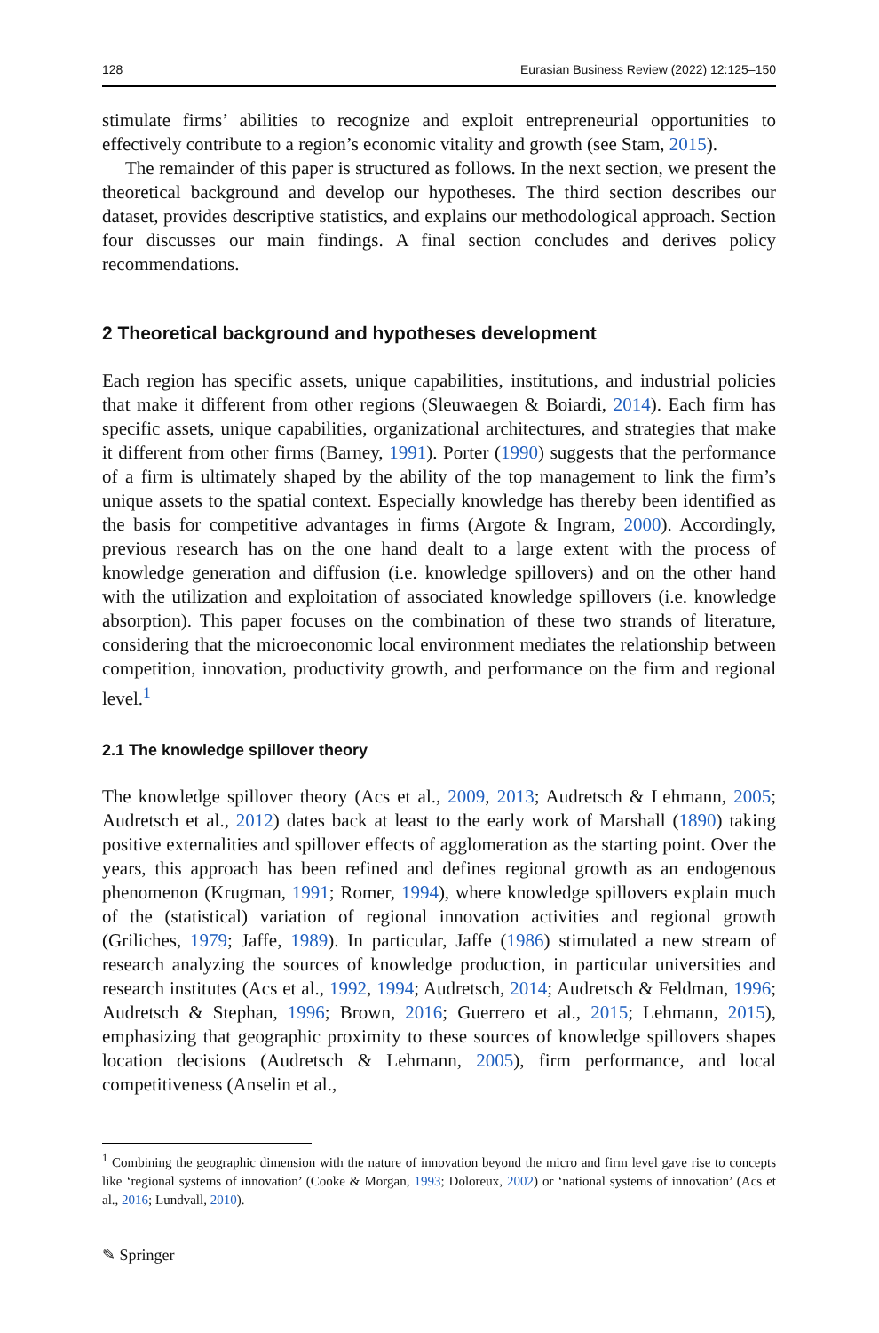128 Eurasian Business Review (2022) 12:125–150
stimulate firms’ abilities to recognize and exploit entrepreneurial opportunities to effectively contribute to a region’s economic vitality and growth (see Stam, 2015).
The remainder of this paper is structured as follows. In the next section, we present the theoretical background and develop our hypotheses. The third section describes our dataset, provides descriptive statistics, and explains our methodological approach. Section four discusses our main findings. A final section concludes and derives policy recommendations.
2 Theoretical background and hypotheses development
Each region has specific assets, unique capabilities, institutions, and industrial policies that make it different from other regions (Sleuwaegen & Boiardi, 2014). Each firm has specific assets, unique capabilities, organizational architectures, and strategies that make it different from other firms (Barney, 1991). Porter (1990) suggests that the performance of a firm is ultimately shaped by the ability of the top management to link the firm’s unique assets to the spatial context. Especially knowledge has thereby been identified as the basis for competitive advantages in firms (Argote & Ingram, 2000). Accordingly, previous research has on the one hand dealt to a large extent with the process of knowledge generation and diffusion (i.e. knowledge spillovers) and on the other hand with the utilization and exploitation of associated knowledge spillovers (i.e. knowledge absorption). This paper focuses on the combination of these two strands of literature, considering that the microeconomic local environment mediates the relationship between competition, innovation, productivity growth, and performance on the firm and regional level.<sup>1</sup>
2.1 The knowledge spillover theory
The knowledge spillover theory (Acs et al., 2009, 2013; Audretsch & Lehmann, 2005; Audretsch et al., 2012) dates back at least to the early work of Marshall (1890) taking positive externalities and spillover effects of agglomeration as the starting point. Over the years, this approach has been refined and defines regional growth as an endogenous phenomenon (Krugman, 1991; Romer, 1994), where knowledge spillovers explain much of the (statistical) variation of regional innovation activities and regional growth (Griliches, 1979; Jaffe, 1989). In particular, Jaffe (1986) stimulated a new stream of research analyzing the sources of knowledge production, in particular universities and research institutes (Acs et al., 1992, 1994; Audretsch, 2014; Audretsch & Feldman, 1996; Audretsch & Stephan, 1996; Brown, 2016; Guerrero et al., 2015; Lehmann, 2015), emphasizing that geographic proximity to these sources of knowledge spillovers shapes location decisions (Audretsch & Lehmann, 2005), firm performance, and local competitiveness (Anselin et al.,
<sup>1</sup> Combining the geographic dimension with the nature of innovation beyond the micro and firm level gave rise to concepts like ‘regional systems of innovation’ (Cooke & Morgan, 1993; Doloreux, 2002) or ‘national systems of innovation’ (Acs et al., 2016; Lundvall, 2010).
✎ Springer